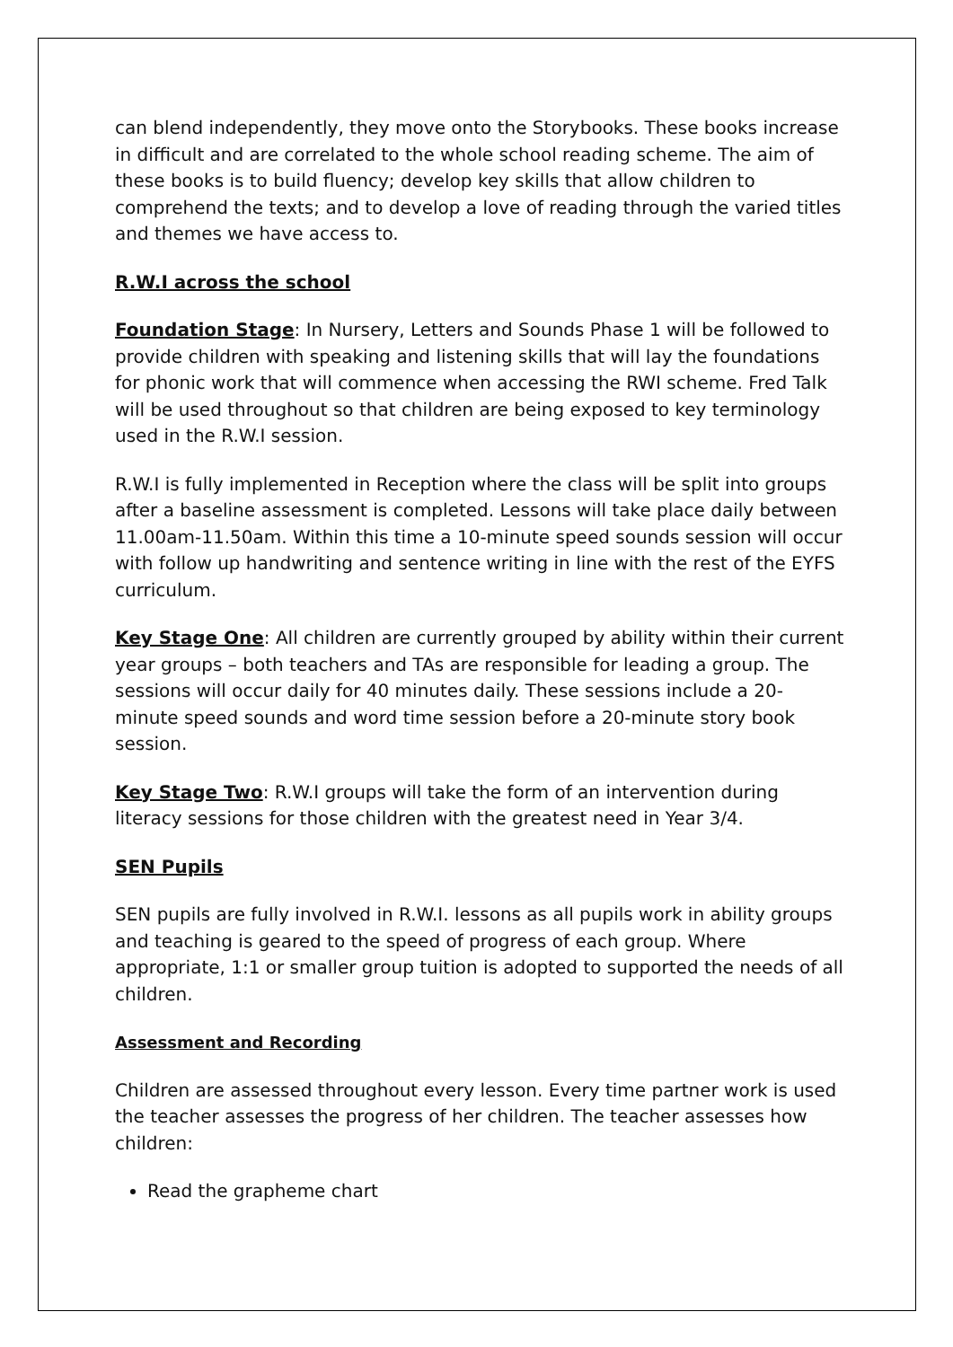can blend independently, they move onto the Storybooks. These books increase in difficult and are correlated to the whole school reading scheme. The aim of these books is to build fluency; develop key skills that allow children to comprehend the texts; and to develop a love of reading through the varied titles and themes we have access to.
R.W.I across the school
Foundation Stage: In Nursery, Letters and Sounds Phase 1 will be followed to provide children with speaking and listening skills that will lay the foundations for phonic work that will commence when accessing the RWI scheme. Fred Talk will be used throughout so that children are being exposed to key terminology used in the R.W.I session.
R.W.I is fully implemented in Reception where the class will be split into groups after a baseline assessment is completed. Lessons will take place daily between 11.00am-11.50am. Within this time a 10-minute speed sounds session will occur with follow up handwriting and sentence writing in line with the rest of the EYFS curriculum.
Key Stage One: All children are currently grouped by ability within their current year groups – both teachers and TAs are responsible for leading a group. The sessions will occur daily for 40 minutes daily. These sessions include a 20-minute speed sounds and word time session before a 20-minute story book session.
Key Stage Two: R.W.I groups will take the form of an intervention during literacy sessions for those children with the greatest need in Year 3/4.
SEN Pupils
SEN pupils are fully involved in R.W.I. lessons as all pupils work in ability groups and teaching is geared to the speed of progress of each group. Where appropriate, 1:1 or smaller group tuition is adopted to supported the needs of all children.
Assessment and Recording
Children are assessed throughout every lesson. Every time partner work is used the teacher assesses the progress of her children. The teacher assesses how children:
Read the grapheme chart